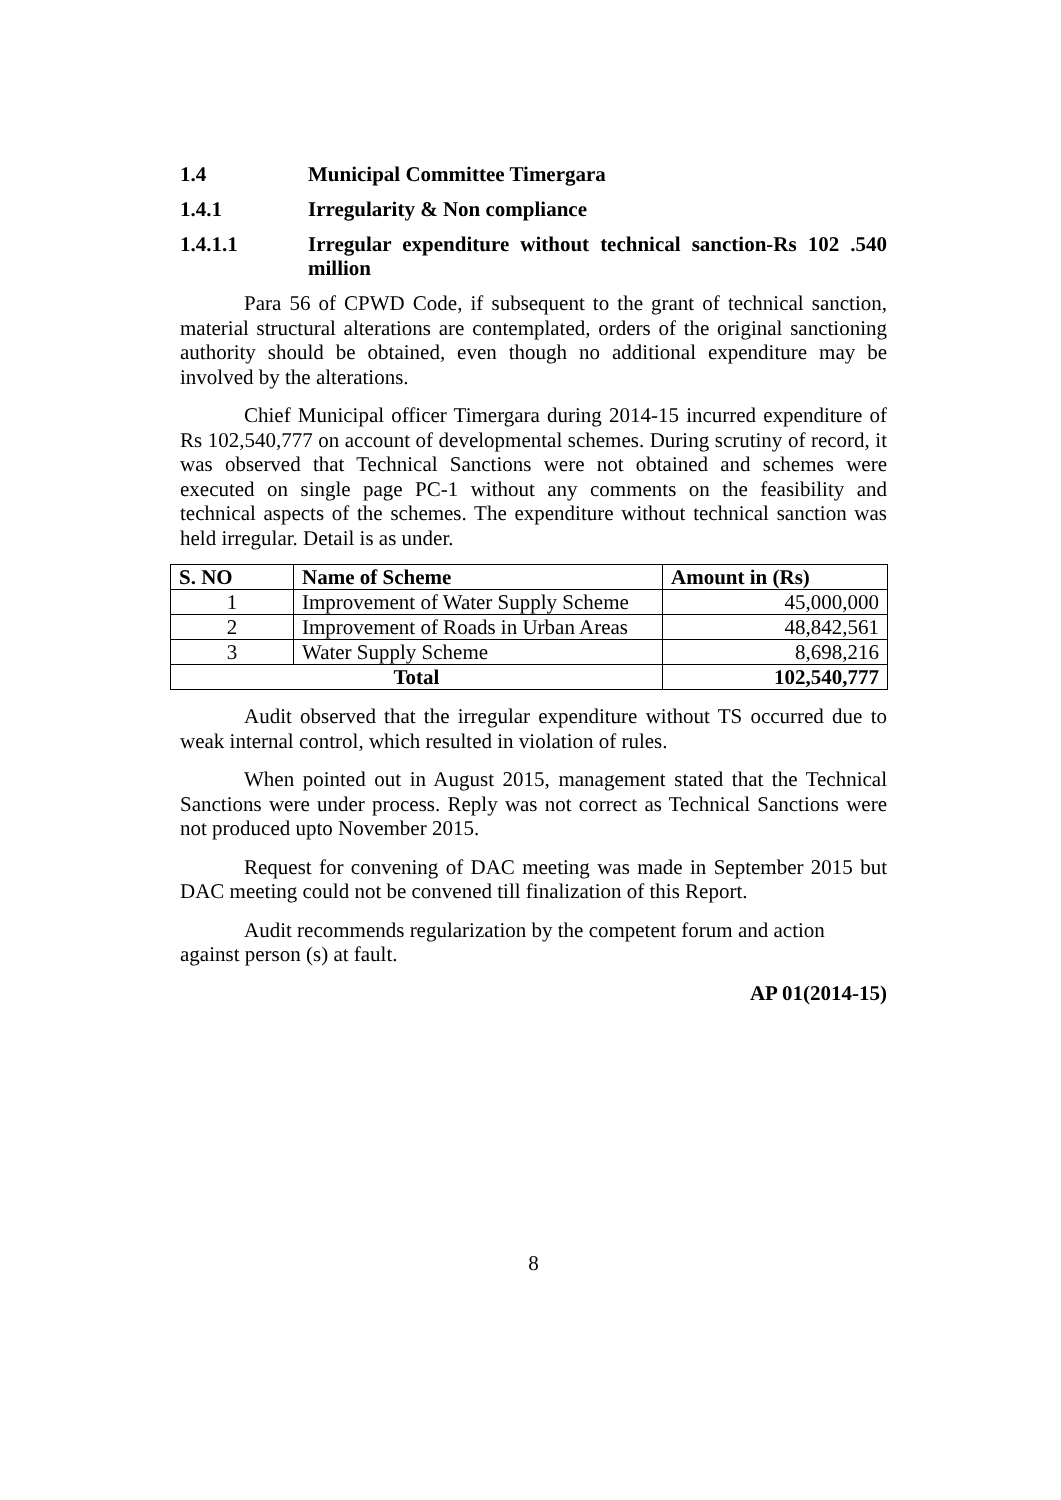1.4 Municipal Committee Timergara
1.4.1 Irregularity & Non compliance
1.4.1.1 Irregular expenditure without technical sanction-Rs 102 .540 million
Para 56 of CPWD Code, if subsequent to the grant of technical sanction, material structural alterations are contemplated, orders of the original sanctioning authority should be obtained, even though no additional expenditure may be involved by the alterations.
Chief Municipal officer Timergara during 2014-15 incurred expenditure of Rs 102,540,777 on account of developmental schemes. During scrutiny of record, it was observed that Technical Sanctions were not obtained and schemes were executed on single page PC-1 without any comments on the feasibility and technical aspects of the schemes. The expenditure without technical sanction was held irregular. Detail is as under.
| S. NO | Name of Scheme | Amount in (Rs) |
| --- | --- | --- |
| 1 | Improvement of Water Supply Scheme | 45,000,000 |
| 2 | Improvement of Roads in Urban Areas | 48,842,561 |
| 3 | Water Supply Scheme | 8,698,216 |
| Total | | 102,540,777 |
Audit observed that the irregular expenditure without TS occurred due to weak internal control, which resulted in violation of rules.
When pointed out in August 2015, management stated that the Technical Sanctions were under process. Reply was not correct as Technical Sanctions were not produced upto November 2015.
Request for convening of DAC meeting was made in September 2015 but DAC meeting could not be convened till finalization of this Report.
Audit recommends regularization by the competent forum and action against person (s) at fault.
AP 01(2014-15)
8